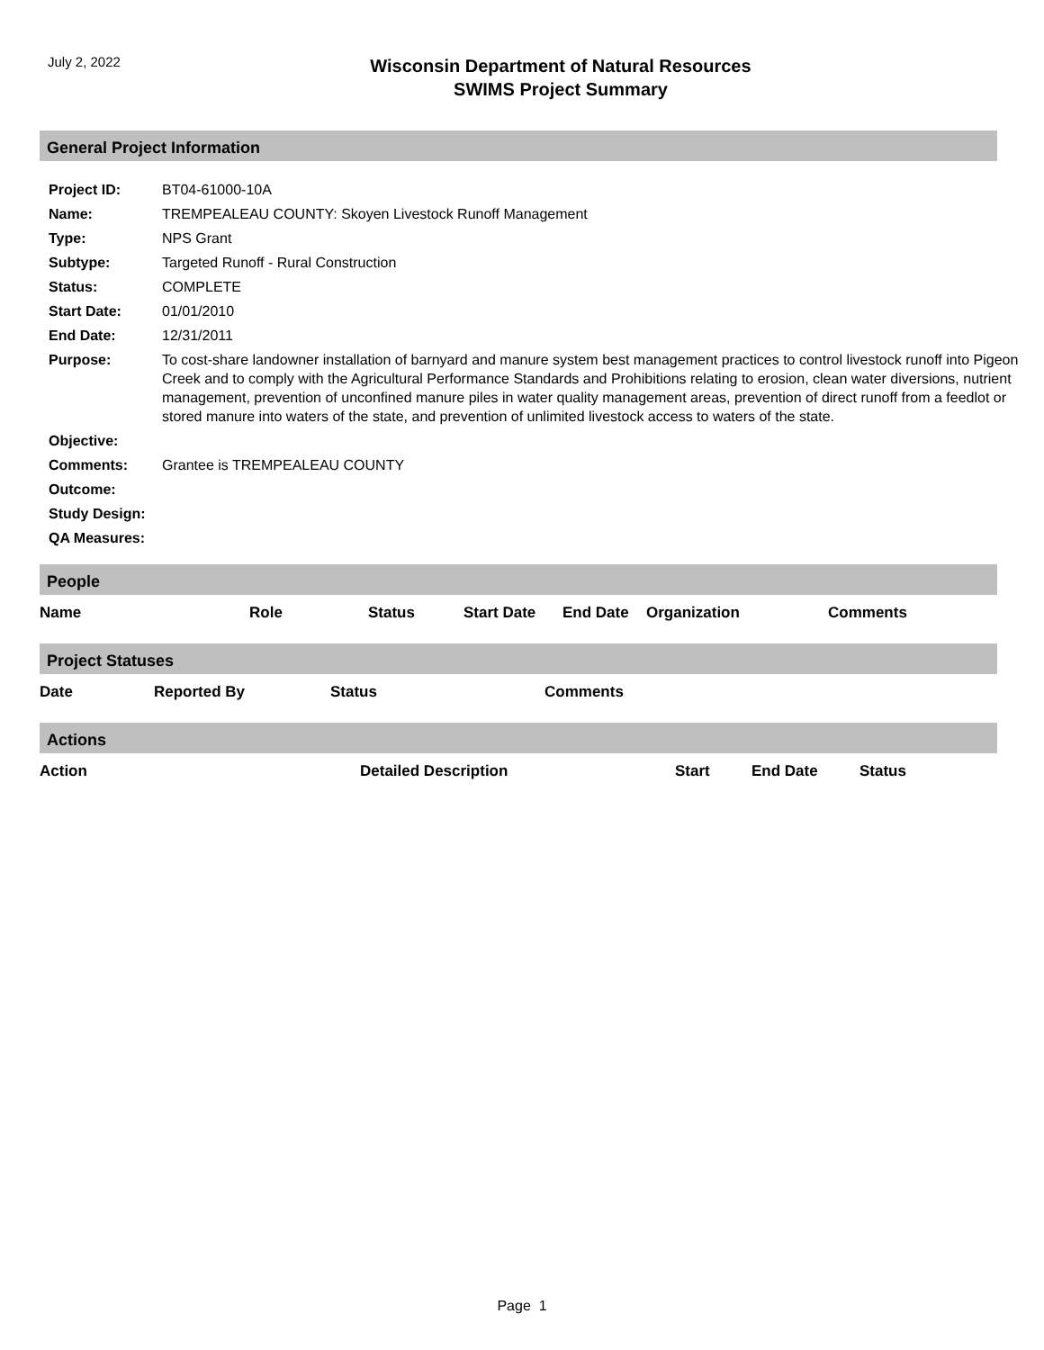July 2, 2022
Wisconsin Department of Natural Resources
SWIMS Project Summary
General Project Information
| Project ID: | BT04-61000-10A |
| Name: | TREMPEALEAU COUNTY: Skoyen Livestock Runoff Management |
| Type: | NPS Grant |
| Subtype: | Targeted Runoff - Rural Construction |
| Status: | COMPLETE |
| Start Date: | 01/01/2010 |
| End Date: | 12/31/2011 |
| Purpose: | To cost-share landowner installation of barnyard and manure system best management practices to control livestock runoff into Pigeon Creek and to comply with the Agricultural Performance Standards and Prohibitions relating to erosion, clean water diversions, nutrient management, prevention of unconfined manure piles in water quality management areas, prevention of direct runoff from a feedlot or stored manure into waters of the state, and prevention of unlimited livestock access to waters of the state. |
| Objective: | |
| Comments: | Grantee is TREMPEALEAU COUNTY |
| Outcome: | |
| Study Design: | |
| QA Measures: | |
People
| Name | Role | Status | Start Date | End Date | Organization | Comments |
| --- | --- | --- | --- | --- | --- | --- |
Project Statuses
| Date | Reported By | Status | Comments |
| --- | --- | --- | --- |
Actions
| Action | Detailed Description | Start | End Date | Status |
| --- | --- | --- | --- | --- |
Page 1